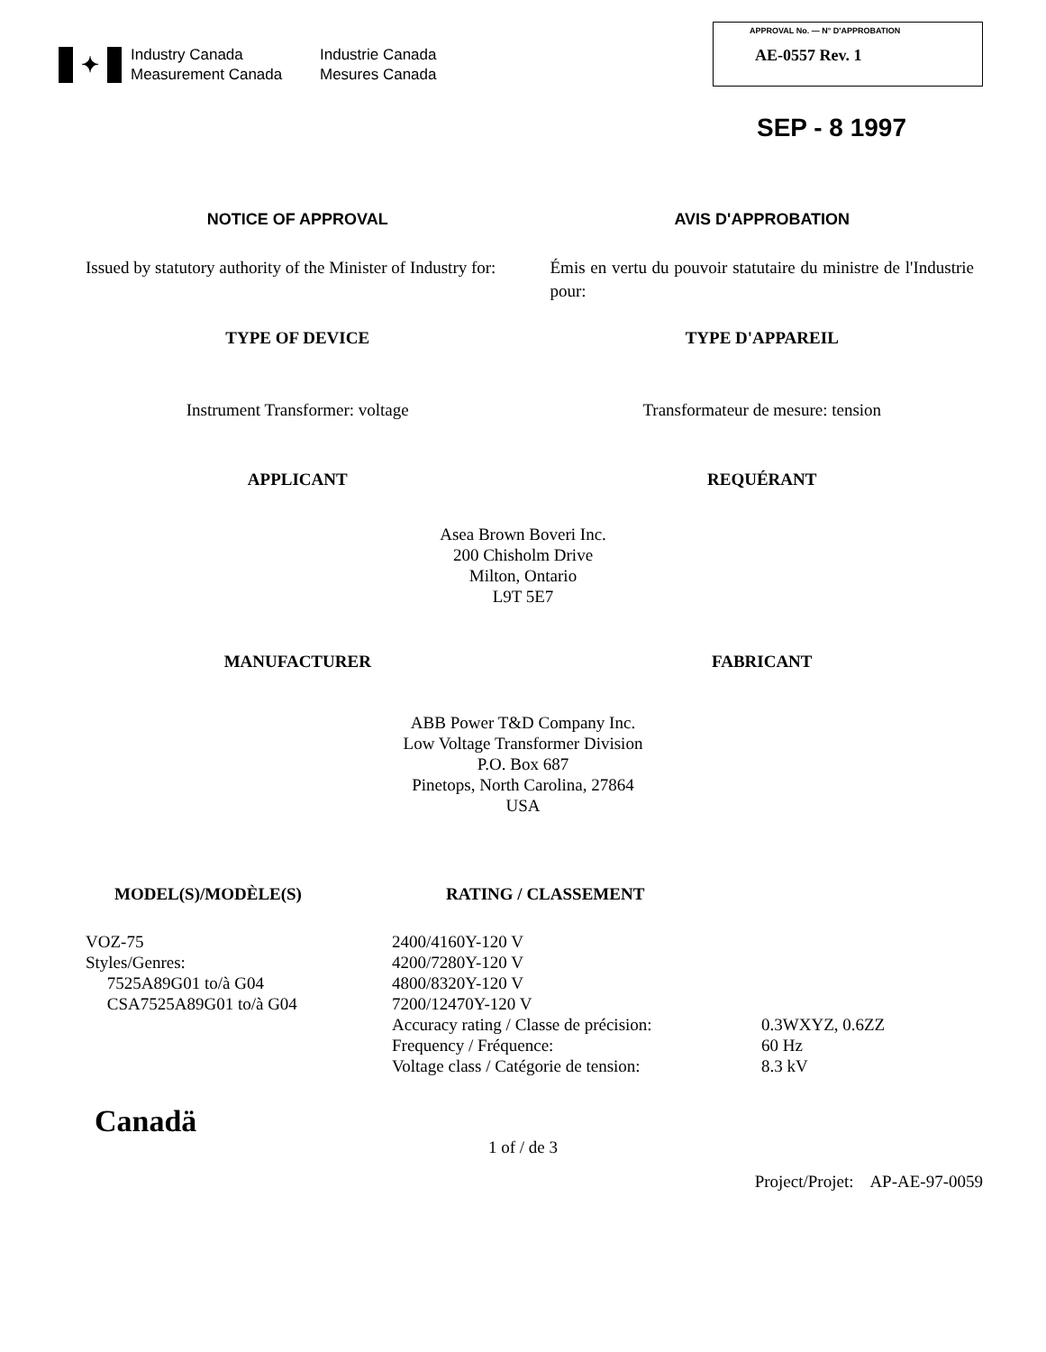✦
Industry Canada
Industrie Canada
Measurement Canada
Mesures Canada
APPROVAL No. — N° D'APPROBATION
AE-0557 Rev. 1
SEP - 8 1997
NOTICE OF APPROVAL
AVIS D'APPROBATION
Issued by statutory authority of the Minister of Industry for:
Émis en vertu du pouvoir statutaire du ministre de l'Industrie pour:
TYPE OF DEVICE
TYPE D'APPAREIL
Instrument Transformer: voltage
Transformateur de mesure: tension
APPLICANT
REQUÉRANT
Asea Brown Boveri Inc.
200 Chisholm Drive
Milton, Ontario
L9T 5E7
MANUFACTURER
FABRICANT
ABB Power T&D Company Inc.
Low Voltage Transformer Division
P.O. Box 687
Pinetops, North Carolina, 27864
USA
MODEL(S)/MODÈLE(S)
RATING / CLASSEMENT
VOZ-75
Styles/Genres:
7525A89G01 to/à G04
CSA7525A89G01 to/à G04
2400/4160Y-120 V
4200/7280Y-120 V
4800/8320Y-120 V
7200/12470Y-120 V
Accuracy rating / Classe de précision:
Frequency / Fréquence:
Voltage class / Catégorie de tension:
0.3WXYZ, 0.6ZZ
60 Hz
8.3 kV
Canadä
1 of / de 3
Project/Projet: AP-AE-97-0059